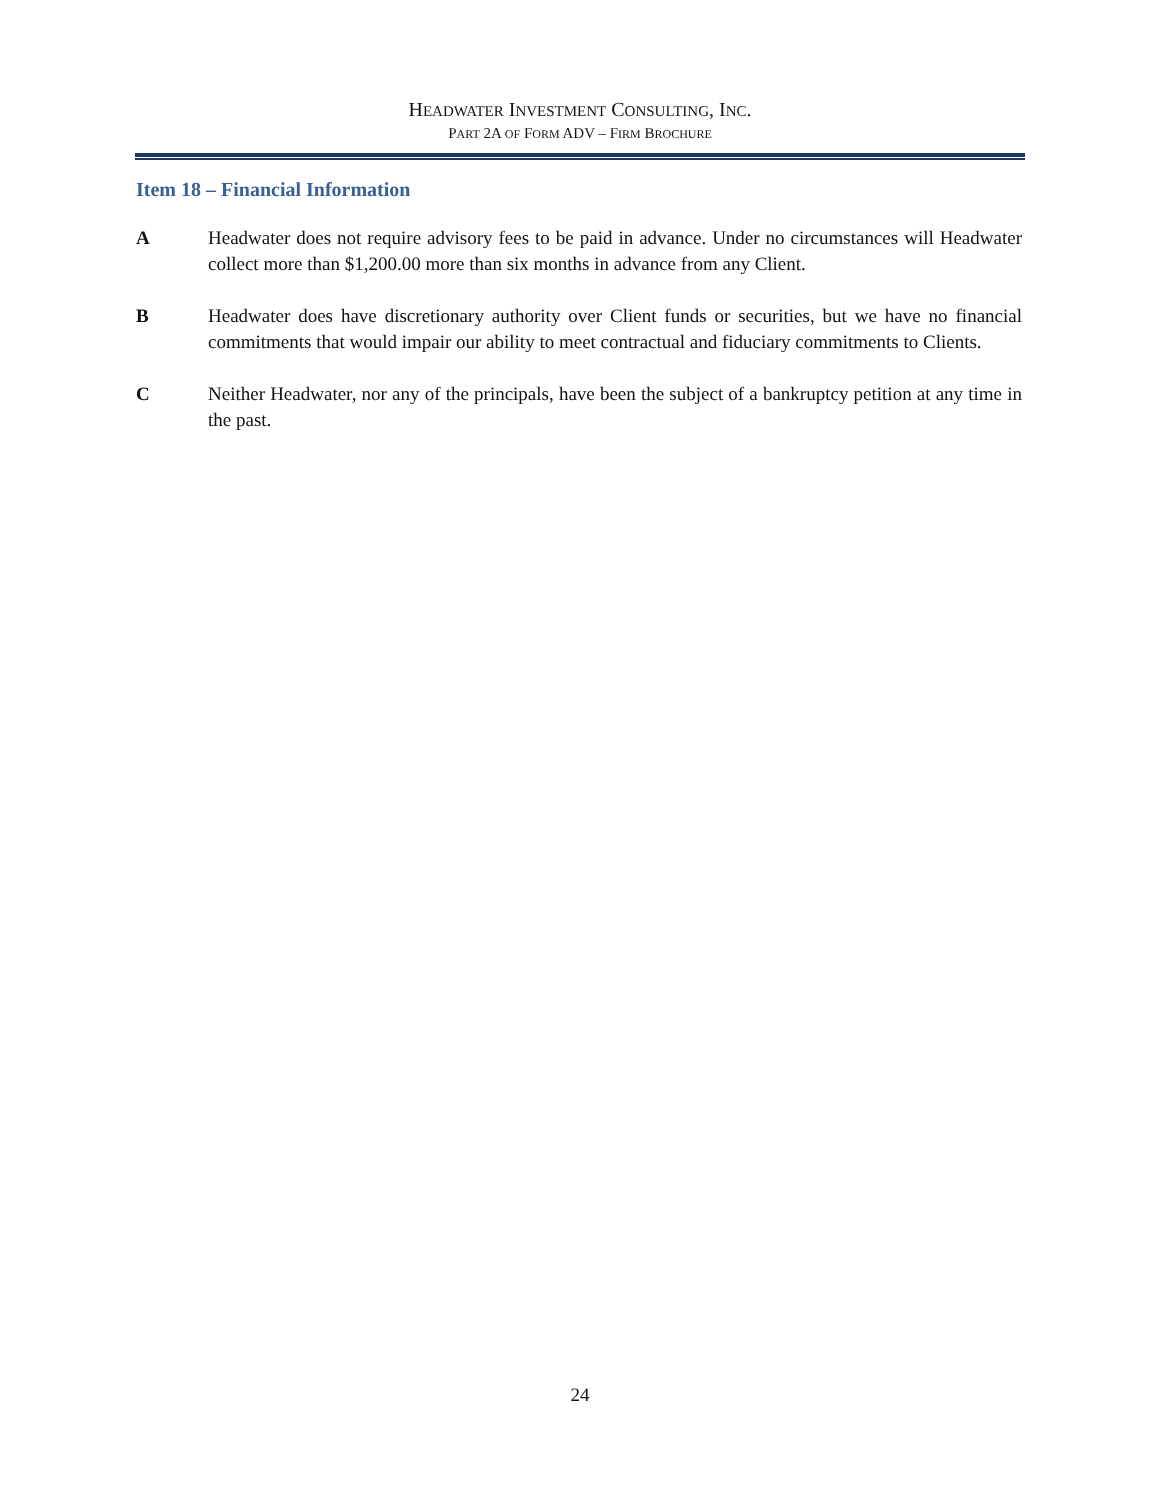HEADWATER INVESTMENT CONSULTING, INC.
PART 2A OF FORM ADV – FIRM BROCHURE
Item 18 – Financial Information
A Headwater does not require advisory fees to be paid in advance. Under no circumstances will Headwater collect more than $1,200.00 more than six months in advance from any Client.
B Headwater does have discretionary authority over Client funds or securities, but we have no financial commitments that would impair our ability to meet contractual and fiduciary commitments to Clients.
C Neither Headwater, nor any of the principals, have been the subject of a bankruptcy petition at any time in the past.
24